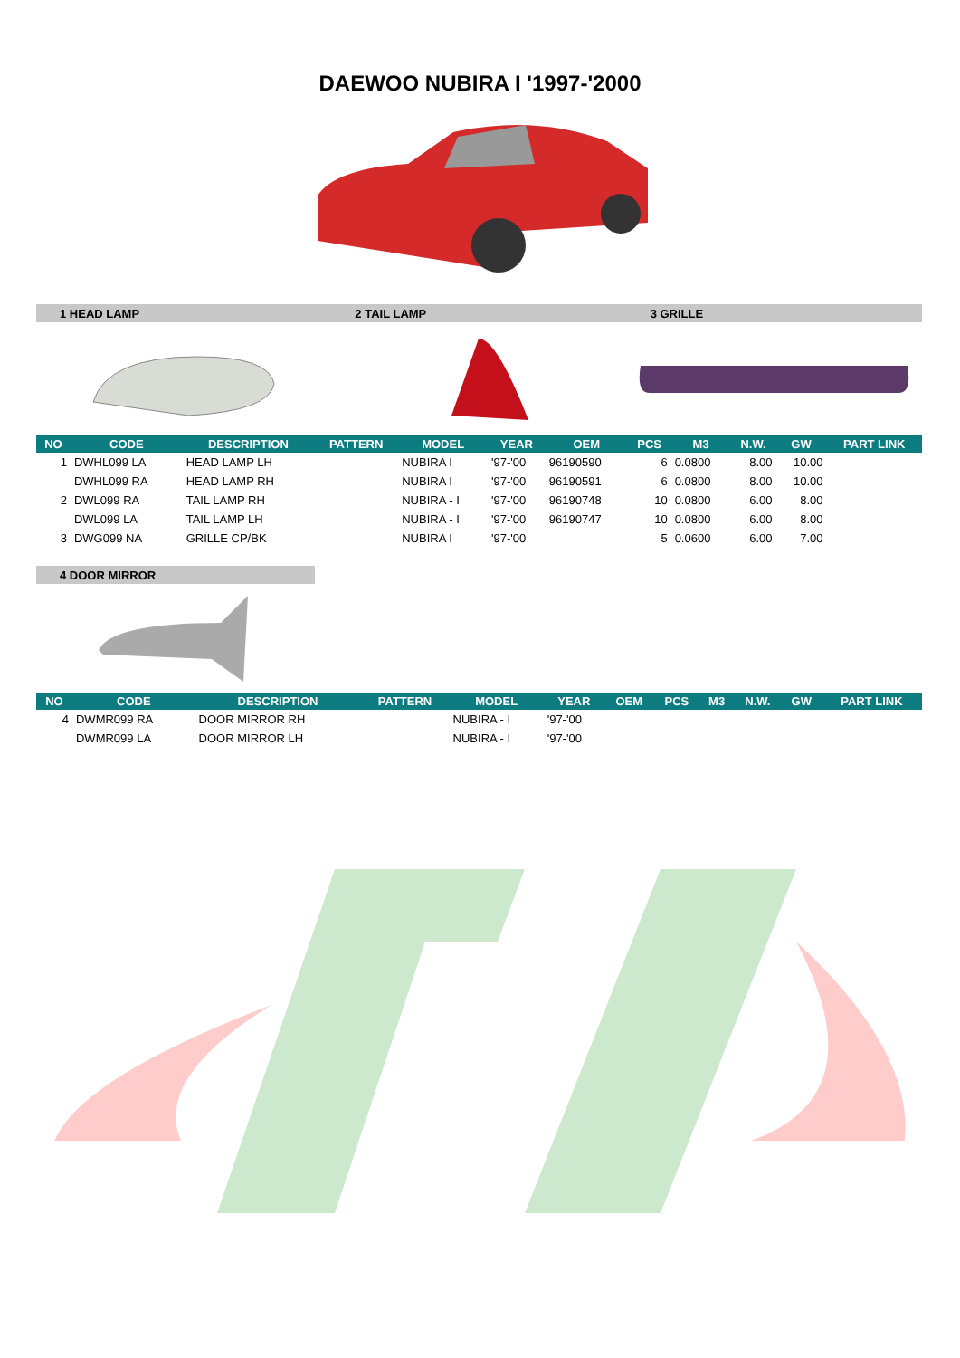DAEWOO NUBIRA I '1997-'2000
1 HEAD LAMP 2 TAIL LAMP 3 GRILLE
| NO | CODE | DESCRIPTION | PATTERN | MODEL | YEAR | OEM | PCS | M3 | N.W. | GW | PART LINK |
| --- | --- | --- | --- | --- | --- | --- | --- | --- | --- | --- | --- |
| 1 | DWHL099 LA | HEAD LAMP LH | | NUBIRA I | '97-'00 | 96190590 | 6 | 0.0800 | 8.00 | 10.00 | |
| | DWHL099 RA | HEAD LAMP RH | | NUBIRA I | '97-'00 | 96190591 | 6 | 0.0800 | 8.00 | 10.00 | |
| 2 | DWL099 RA | TAIL LAMP RH | | NUBIRA - I | '97-'00 | 96190748 | 10 | 0.0800 | 6.00 | 8.00 | |
| | DWL099 LA | TAIL LAMP LH | | NUBIRA - I | '97-'00 | 96190747 | 10 | 0.0800 | 6.00 | 8.00 | |
| 3 | DWG099 NA | GRILLE CP/BK | | NUBIRA I | '97-'00 | | 5 | 0.0600 | 6.00 | 7.00 | |
4 DOOR MIRROR
| NO | CODE | DESCRIPTION | PATTERN | MODEL | YEAR | OEM | PCS | M3 | N.W. | GW | PART LINK |
| --- | --- | --- | --- | --- | --- | --- | --- | --- | --- | --- | --- |
| 4 | DWMR099 RA | DOOR MIRROR RH | | NUBIRA - I | '97-'00 | | | | | | |
| | DWMR099 LA | DOOR MIRROR LH | | NUBIRA - I | '97-'00 | | | | | | |